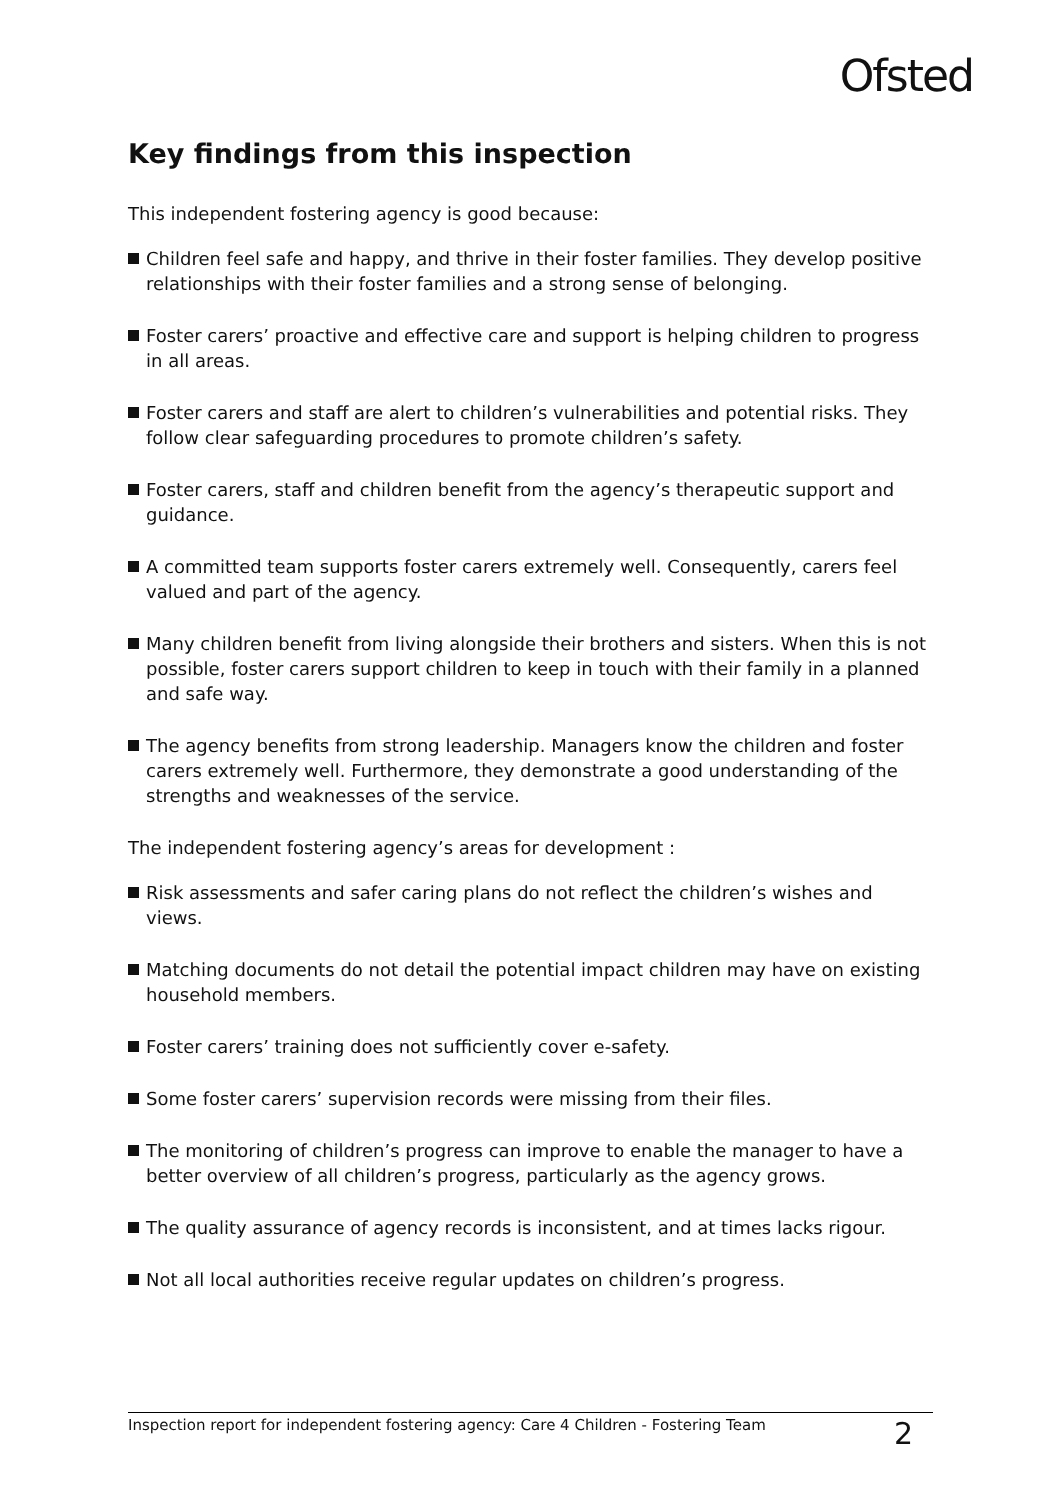Ofsted
Key findings from this inspection
This independent fostering agency is good because:
Children feel safe and happy, and thrive in their foster families. They develop positive relationships with their foster families and a strong sense of belonging.
Foster carers’ proactive and effective care and support is helping children to progress in all areas.
Foster carers and staff are alert to children’s vulnerabilities and potential risks. They follow clear safeguarding procedures to promote children’s safety.
Foster carers, staff and children benefit from the agency’s therapeutic support and guidance.
A committed team supports foster carers extremely well. Consequently, carers feel valued and part of the agency.
Many children benefit from living alongside their brothers and sisters. When this is not possible, foster carers support children to keep in touch with their family in a planned and safe way.
The agency benefits from strong leadership. Managers know the children and foster carers extremely well. Furthermore, they demonstrate a good understanding of the strengths and weaknesses of the service.
The independent fostering agency’s areas for development :
Risk assessments and safer caring plans do not reflect the children’s wishes and views.
Matching documents do not detail the potential impact children may have on existing household members.
Foster carers’ training does not sufficiently cover e-safety.
Some foster carers’ supervision records were missing from their files.
The monitoring of children’s progress can improve to enable the manager to have a better overview of all children’s progress, particularly as the agency grows.
The quality assurance of agency records is inconsistent, and at times lacks rigour.
Not all local authorities receive regular updates on children’s progress.
Inspection report for independent fostering agency: Care 4 Children - Fostering Team 2